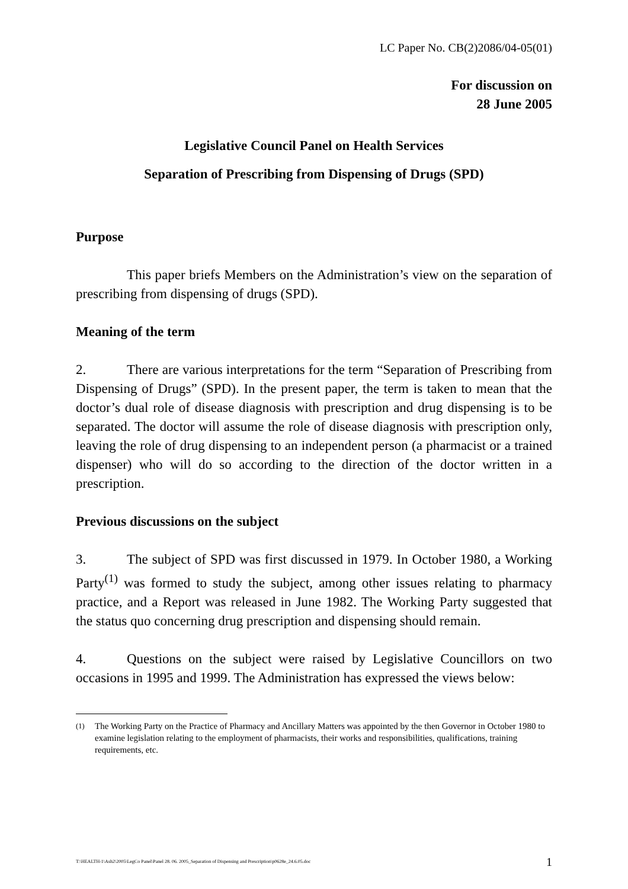LC Paper No. CB(2)2086/04-05(01)
For discussion on
28 June 2005
Legislative Council Panel on Health Services
Separation of Prescribing from Dispensing of Drugs (SPD)
Purpose
This paper briefs Members on the Administration’s view on the separation of prescribing from dispensing of drugs (SPD).
Meaning of the term
2. There are various interpretations for the term “Separation of Prescribing from Dispensing of Drugs” (SPD). In the present paper, the term is taken to mean that the doctor’s dual role of disease diagnosis with prescription and drug dispensing is to be separated. The doctor will assume the role of disease diagnosis with prescription only, leaving the role of drug dispensing to an independent person (a pharmacist or a trained dispenser) who will do so according to the direction of the doctor written in a prescription.
Previous discussions on the subject
3. The subject of SPD was first discussed in 1979. In October 1980, a Working Party<sup>(1)</sup> was formed to study the subject, among other issues relating to pharmacy practice, and a Report was released in June 1982. The Working Party suggested that the status quo concerning drug prescription and dispensing should remain.
4. Questions on the subject were raised by Legislative Councillors on two occasions in 1995 and 1999. The Administration has expressed the views below:
<sup>(1)</sup> The Working Party on the Practice of Pharmacy and Ancillary Matters was appointed by the then Governor in October 1980 to examine legislation relating to the employment of pharmacists, their works and responsibilities, qualifications, training requirements, etc.
T:\HEALTH-1\Ash2\2005\LegCo Panel\Panel 28. 06. 2005_Separation of Dispensing and Prescription\p0628e_24.6.05.doc 1